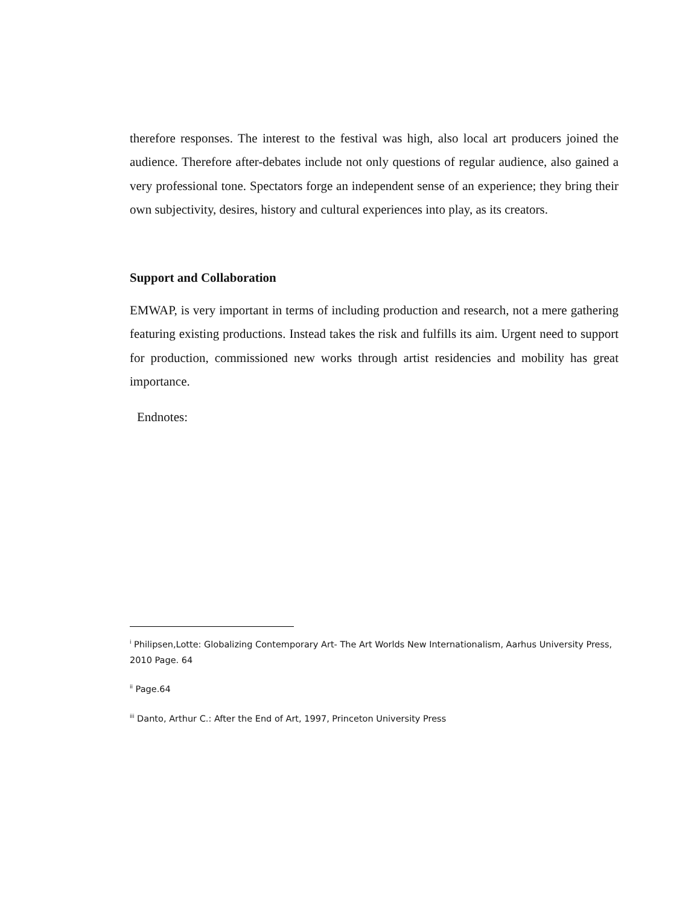therefore responses. The interest to the festival was high, also local art producers joined the audience. Therefore after-debates include not only questions of regular audience, also gained a very professional tone. Spectators forge an independent sense of an experience; they bring their own subjectivity, desires, history and cultural experiences into play, as its creators.
Support and Collaboration
EMWAP, is very important in terms of including production and research, not a mere gathering featuring existing productions. Instead takes the risk and fulfills its aim. Urgent need to support for production, commissioned new works through artist residencies and mobility has great importance.
Endnotes:
<sup>i</sup> Philipsen,Lotte: Globalizing Contemporary Art- The Art Worlds New Internationalism, Aarhus University Press, 2010 Page. 64
<sup>ii</sup> Page.64
<sup>iii</sup> Danto, Arthur C.: After the End of Art, 1997, Princeton University Press